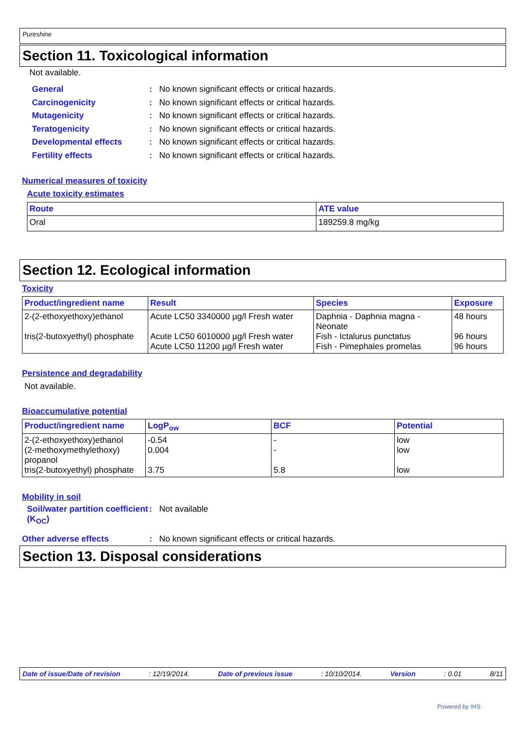Pureshine
Section 11. Toxicological information
Not available.
General: No known significant effects or critical hazards.
Carcinogenicity: No known significant effects or critical hazards.
Mutagenicity: No known significant effects or critical hazards.
Teratogenicity: No known significant effects or critical hazards.
Developmental effects: No known significant effects or critical hazards.
Fertility effects: No known significant effects or critical hazards.
Numerical measures of toxicity
Acute toxicity estimates
| Route | ATE value |
| --- | --- |
| Oral | 189259.8 mg/kg |
Section 12. Ecological information
Toxicity
| Product/ingredient name | Result | Species | Exposure |
| --- | --- | --- | --- |
| 2-(2-ethoxyethoxy)ethanol tris(2-butoxyethyl) phosphate | Acute LC50 3340000 µg/l Fresh water Acute LC50 6010000 µg/l Fresh water Acute LC50 11200 µg/l Fresh water | Daphnia - Daphnia magna - Neonate Fish - Ictalurus punctatus Fish - Pimephales promelas | 48 hours 96 hours 96 hours |
Persistence and degradability
Not available.
Bioaccumulative potential
| Product/ingredient name | LogP<sub>ow</sub> | BCF | Potential |
| --- | --- | --- | --- |
| 2-(2-ethoxyethoxy)ethanol (2-methoxymethylethoxy) propanol tris(2-butoxyethyl) phosphate | -0.54 0.004 3.75 | - - 5.8 | low low low |
Mobility in soil
Soil/water partition coefficient (K<sub>OC</sub>): Not available
Other adverse effects: No known significant effects or critical hazards.
Section 13. Disposal considerations
Date of issue/Date of revision: 12/19/2014. Date of previous issue: 10/10/2014. Version: 0.01 8/11
Powered by IHS